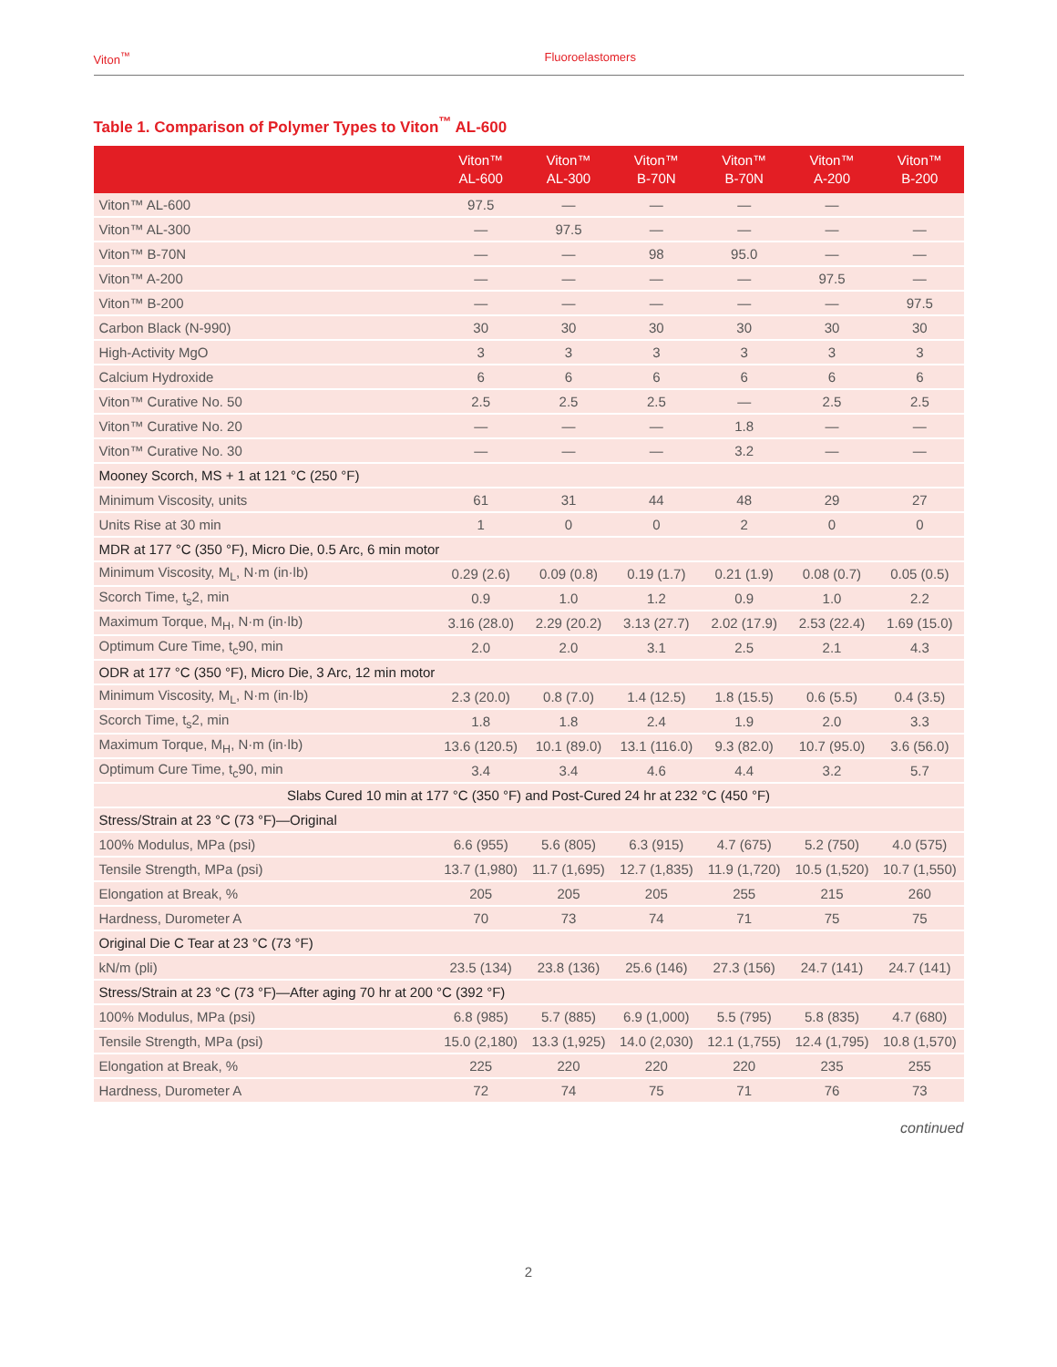Viton<sup>™</sup> Fluoroelastomers
Table 1. Comparison of Polymer Types to Viton<sup>™</sup> AL-600
| | Viton™ AL-600 | Viton™ AL-300 | Viton™ B-70N | Viton™ B-70N | Viton™ A-200 | Viton™ B-200 |
| --- | --- | --- | --- | --- | --- | --- |
| Viton™ AL-600 | 97.5 | — | — | — | — | |
| Viton™ AL-300 | — | 97.5 | — | — | — | — |
| Viton™ B-70N | — | — | 98 | 95.0 | — | — |
| Viton™ A-200 | — | — | — | — | 97.5 | — |
| Viton™ B-200 | — | — | — | — | — | 97.5 |
| Carbon Black (N-990) | 30 | 30 | 30 | 30 | 30 | 30 |
| High-Activity MgO | 3 | 3 | 3 | 3 | 3 | 3 |
| Calcium Hydroxide | 6 | 6 | 6 | 6 | 6 | 6 |
| Viton™ Curative No. 50 | 2.5 | 2.5 | 2.5 | — | 2.5 | 2.5 |
| Viton™ Curative No. 20 | — | — | — | 1.8 | — | — |
| Viton™ Curative No. 30 | — | — | — | 3.2 | — | — |
| Mooney Scorch, MS + 1 at 121 °C (250 °F) | | | | | | |
| Minimum Viscosity, units | 61 | 31 | 44 | 48 | 29 | 27 |
| Units Rise at 30 min | 1 | 0 | 0 | 2 | 0 | 0 |
| MDR at 177 °C (350 °F), Micro Die, 0.5 Arc, 6 min motor | | | | | | |
| Minimum Viscosity, M<sub>L</sub>, N·m (in·lb) | 0.29 (2.6) | 0.09 (0.8) | 0.19 (1.7) | 0.21 (1.9) | 0.08 (0.7) | 0.05 (0.5) |
| Scorch Time, t<sub>s</sub>2, min | 0.9 | 1.0 | 1.2 | 0.9 | 1.0 | 2.2 |
| Maximum Torque, M<sub>H</sub>, N·m (in·lb) | 3.16 (28.0) | 2.29 (20.2) | 3.13 (27.7) | 2.02 (17.9) | 2.53 (22.4) | 1.69 (15.0) |
| Optimum Cure Time, t<sub>c</sub>90, min | 2.0 | 2.0 | 3.1 | 2.5 | 2.1 | 4.3 |
| ODR at 177 °C (350 °F), Micro Die, 3 Arc, 12 min motor | | | | | | |
| Minimum Viscosity, M<sub>L</sub>, N·m (in·lb) | 2.3 (20.0) | 0.8 (7.0) | 1.4 (12.5) | 1.8 (15.5) | 0.6 (5.5) | 0.4 (3.5) |
| Scorch Time, t<sub>s</sub>2, min | 1.8 | 1.8 | 2.4 | 1.9 | 2.0 | 3.3 |
| Maximum Torque, M<sub>H</sub>, N·m (in·lb) | 13.6 (120.5) | 10.1 (89.0) | 13.1 (116.0) | 9.3 (82.0) | 10.7 (95.0) | 3.6 (56.0) |
| Optimum Cure Time, t<sub>c</sub>90, min | 3.4 | 3.4 | 4.6 | 4.4 | 3.2 | 5.7 |
| Slabs Cured 10 min at 177 °C (350 °F) and Post-Cured 24 hr at 232 °C (450 °F) | | | | | | |
| Stress/Strain at 23 °C (73 °F)—Original | | | | | | |
| 100% Modulus, MPa (psi) | 6.6 (955) | 5.6 (805) | 6.3 (915) | 4.7 (675) | 5.2 (750) | 4.0 (575) |
| Tensile Strength, MPa (psi) | 13.7 (1,980) | 11.7 (1,695) | 12.7 (1,835) | 11.9 (1,720) | 10.5 (1,520) | 10.7 (1,550) |
| Elongation at Break, % | 205 | 205 | 205 | 255 | 215 | 260 |
| Hardness, Durometer A | 70 | 73 | 74 | 71 | 75 | 75 |
| Original Die C Tear at 23 °C (73 °F) | | | | | | |
| kN/m (pli) | 23.5 (134) | 23.8 (136) | 25.6 (146) | 27.3 (156) | 24.7 (141) | 24.7 (141) |
| Stress/Strain at 23 °C (73 °F)—After aging 70 hr at 200 °C (392 °F) | | | | | | |
| 100% Modulus, MPa (psi) | 6.8 (985) | 5.7 (885) | 6.9 (1,000) | 5.5 (795) | 5.8 (835) | 4.7 (680) |
| Tensile Strength, MPa (psi) | 15.0 (2,180) | 13.3 (1,925) | 14.0 (2,030) | 12.1 (1,755) | 12.4 (1,795) | 10.8 (1,570) |
| Elongation at Break, % | 225 | 220 | 220 | 220 | 235 | 255 |
| Hardness, Durometer A | 72 | 74 | 75 | 71 | 76 | 73 |
continued
2